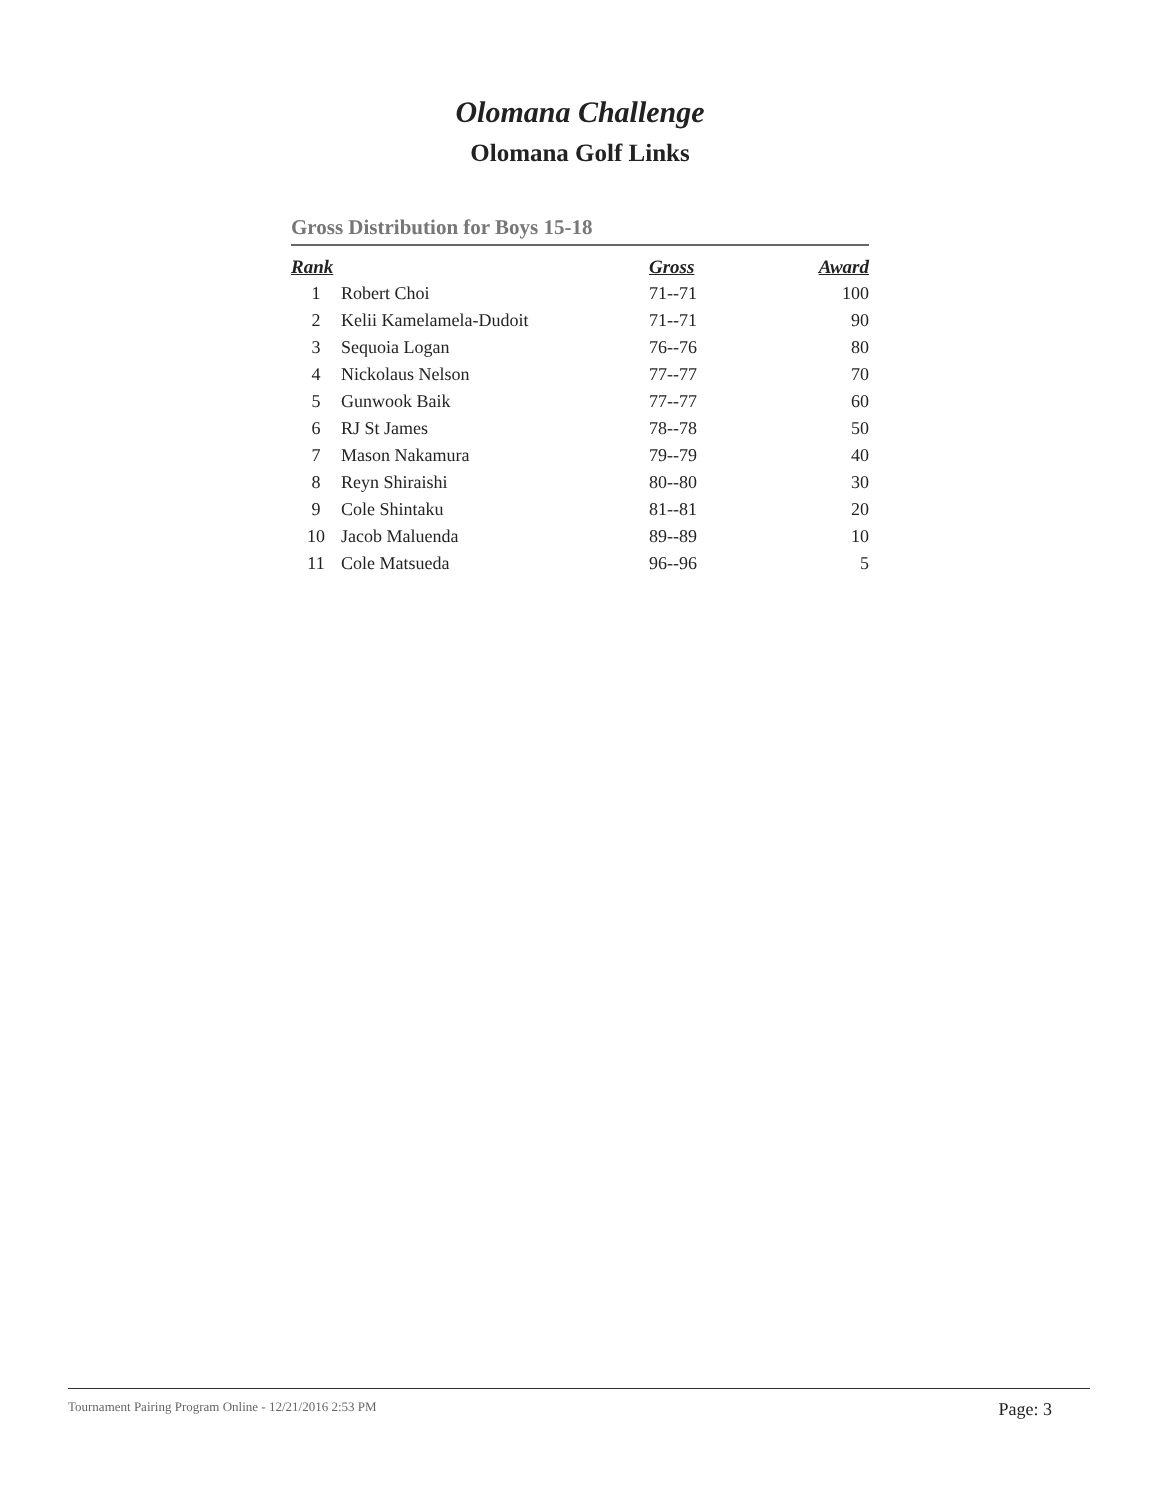Olomana Challenge
Olomana Golf Links
Gross Distribution for Boys 15-18
| Rank | | Gross | Award |
| --- | --- | --- | --- |
| 1 | Robert Choi | 71--71 | 100 |
| 2 | Kelii Kamelamela-Dudoit | 71--71 | 90 |
| 3 | Sequoia Logan | 76--76 | 80 |
| 4 | Nickolaus Nelson | 77--77 | 70 |
| 5 | Gunwook Baik | 77--77 | 60 |
| 6 | RJ St James | 78--78 | 50 |
| 7 | Mason Nakamura | 79--79 | 40 |
| 8 | Reyn Shiraishi | 80--80 | 30 |
| 9 | Cole Shintaku | 81--81 | 20 |
| 10 | Jacob Maluenda | 89--89 | 10 |
| 11 | Cole Matsueda | 96--96 | 5 |
Tournament Pairing Program Online - 12/21/2016 2:53 PM Page: 3